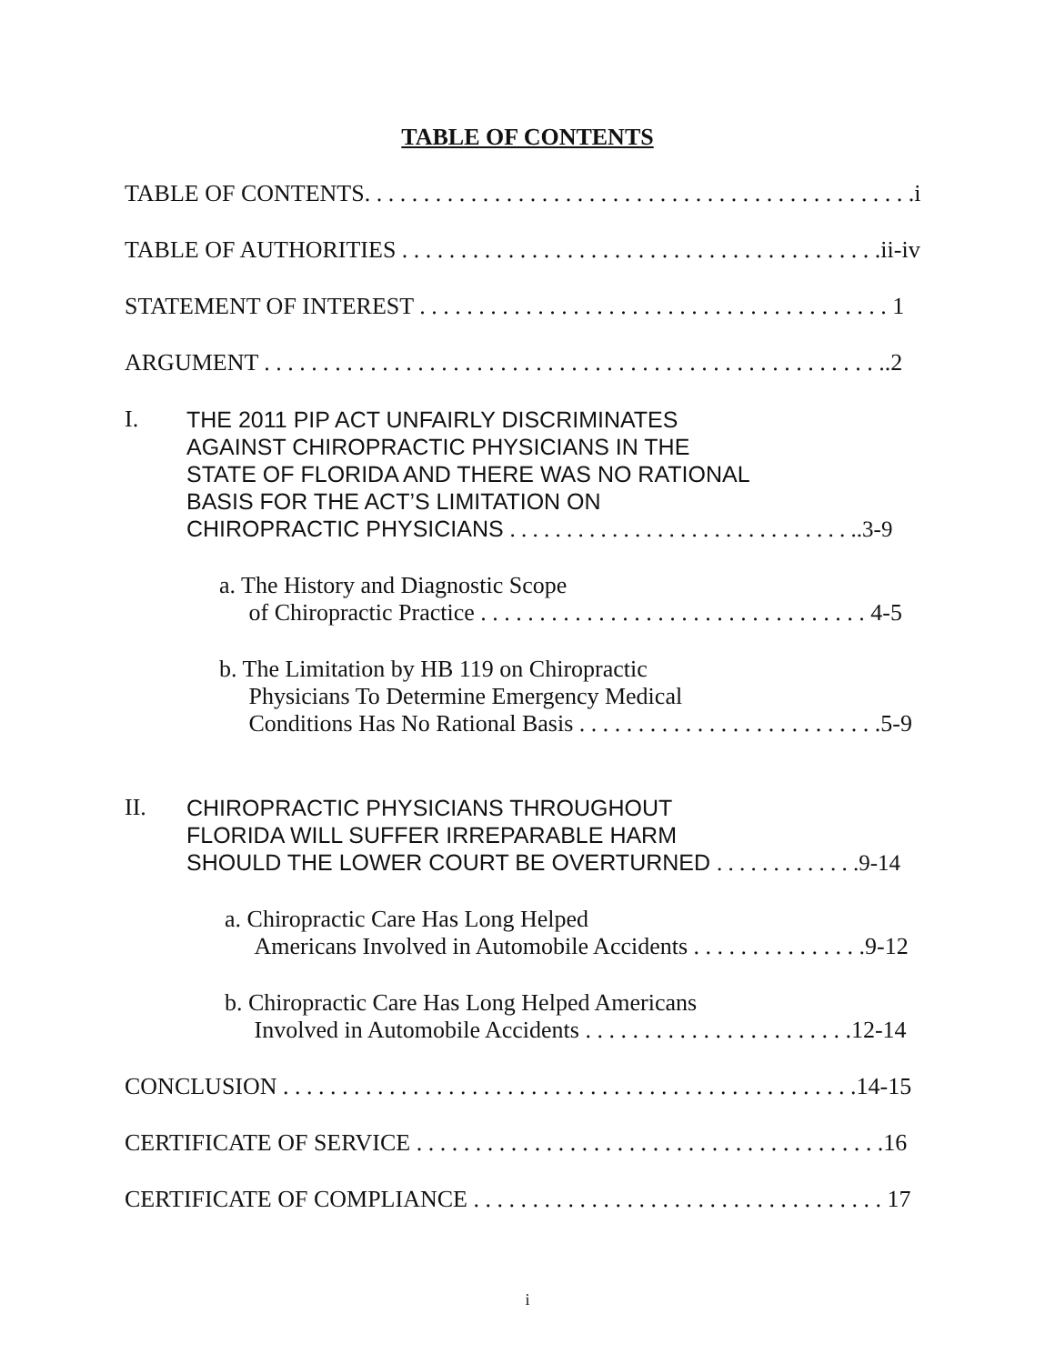TABLE OF CONTENTS
TABLE OF CONTENTS. . . . . . . . . . . . . . . . . . . . . . . . . . . . . . . . . . . . . . . . . . . . . . .i
TABLE OF AUTHORITIES . . . . . . . . . . . . . . . . . . . . . . . . . . . . . . . . . . . . . . . . .ii-iv
STATEMENT OF INTEREST . . . . . . . . . . . . . . . . . . . . . . . . . . . . . . . . . . . . . . . . 1
ARGUMENT . . . . . . . . . . . . . . . . . . . . . . . . . . . . . . . . . . . . . . . . . . . . . . . . . . . . ..2
I. THE 2011 PIP ACT UNFAIRLY DISCRIMINATES
AGAINST CHIROPRACTIC PHYSICIANS IN THE
STATE OF FLORIDA AND THERE WAS NO RATIONAL
BASIS FOR THE ACT’S LIMITATION ON
CHIROPRACTIC PHYSICIANS . . . . . . . . . . . . . . . . . . . . . . . . . . . . . . ..3-9
a. The History and Diagnostic Scope
of Chiropractic Practice . . . . . . . . . . . . . . . . . . . . . . . . . . . . . . . . . 4-5
b. The Limitation by HB 119 on Chiropractic
Physicians To Determine Emergency Medical
Conditions Has No Rational Basis . . . . . . . . . . . . . . . . . . . . . . . . . .5-9
II. CHIROPRACTIC PHYSICIANS THROUGHOUT
FLORIDA WILL SUFFER IRREPARABLE HARM
SHOULD THE LOWER COURT BE OVERTURNED . . . . . . . . . . . . .9-14
a. Chiropractic Care Has Long Helped
Americans Involved in Automobile Accidents . . . . . . . . . . . . . . .9-12
b. Chiropractic Care Has Long Helped Americans
Involved in Automobile Accidents . . . . . . . . . . . . . . . . . . . . . . .12-14
CONCLUSION . . . . . . . . . . . . . . . . . . . . . . . . . . . . . . . . . . . . . . . . . . . . . . . . .14-15
CERTIFICATE OF SERVICE . . . . . . . . . . . . . . . . . . . . . . . . . . . . . . . . . . . . . . . .16
CERTIFICATE OF COMPLIANCE . . . . . . . . . . . . . . . . . . . . . . . . . . . . . . . . . . . 17
i